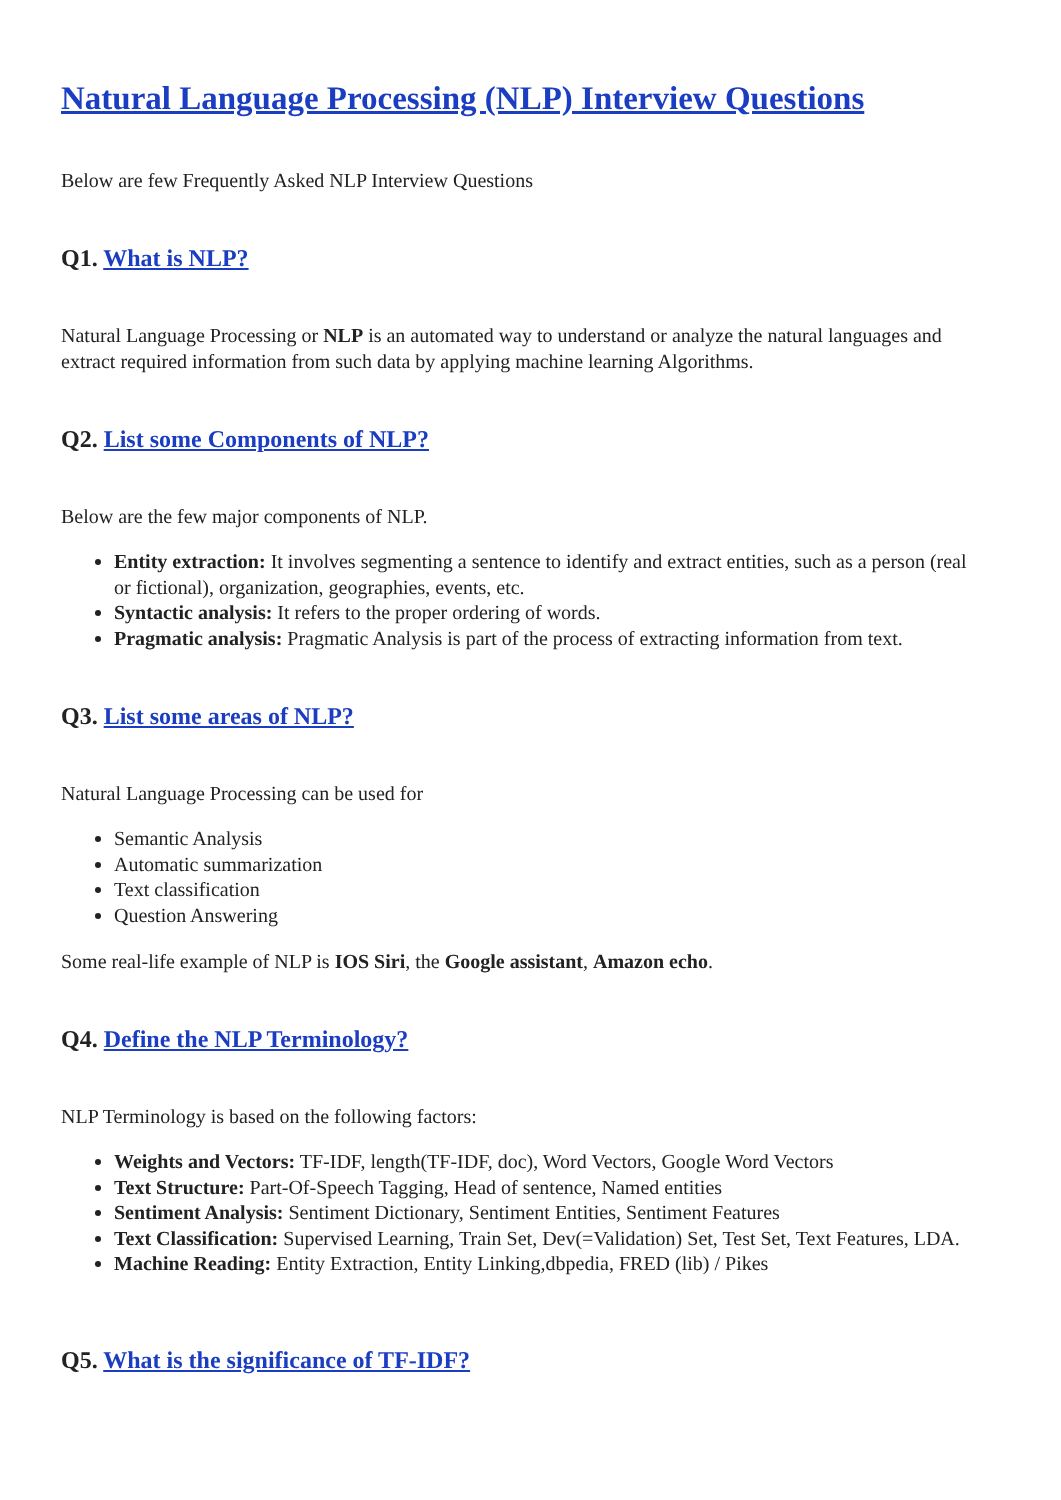Natural Language Processing (NLP) Interview Questions
Below are few Frequently Asked NLP Interview Questions
Q1. What is NLP?
Natural Language Processing or NLP is an automated way to understand or analyze the natural languages and extract required information from such data by applying machine learning Algorithms.
Q2. List some Components of NLP?
Below are the few major components of NLP.
Entity extraction: It involves segmenting a sentence to identify and extract entities, such as a person (real or fictional), organization, geographies, events, etc.
Syntactic analysis: It refers to the proper ordering of words.
Pragmatic analysis: Pragmatic Analysis is part of the process of extracting information from text.
Q3. List some areas of NLP?
Natural Language Processing can be used for
Semantic Analysis
Automatic summarization
Text classification
Question Answering
Some real-life example of NLP is IOS Siri, the Google assistant, Amazon echo.
Q4. Define the NLP Terminology?
NLP Terminology is based on the following factors:
Weights and Vectors: TF-IDF, length(TF-IDF, doc), Word Vectors, Google Word Vectors
Text Structure: Part-Of-Speech Tagging, Head of sentence, Named entities
Sentiment Analysis: Sentiment Dictionary, Sentiment Entities, Sentiment Features
Text Classification: Supervised Learning, Train Set, Dev(=Validation) Set, Test Set, Text Features, LDA.
Machine Reading: Entity Extraction, Entity Linking,dbpedia, FRED (lib) / Pikes
Q5. What is the significance of TF-IDF?